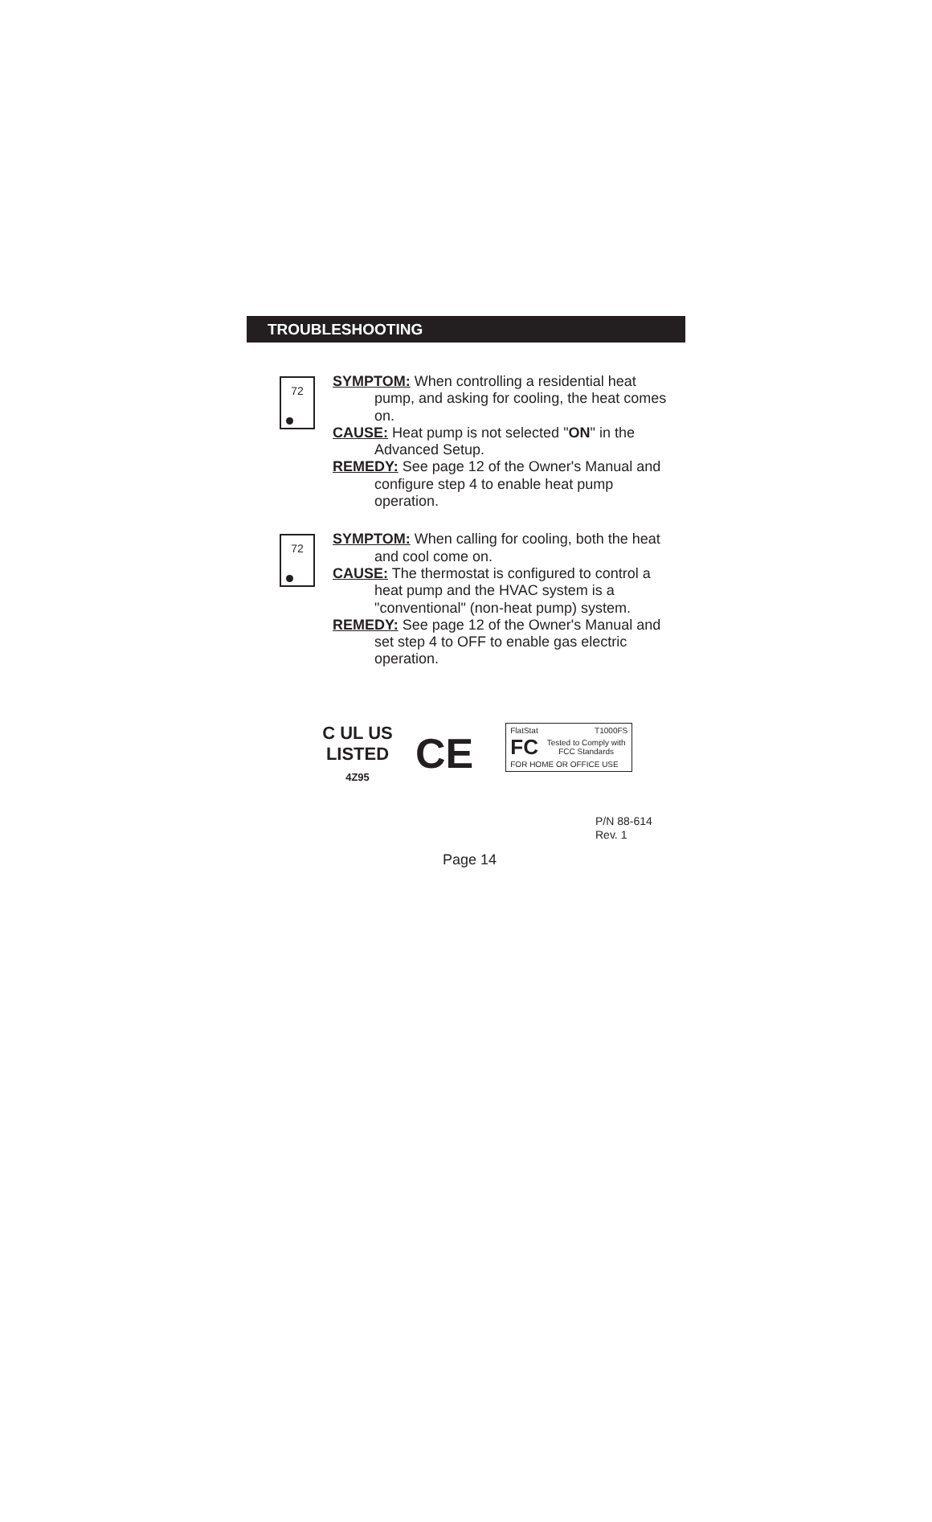TROUBLESHOOTING
72
SYMPTOM: When controlling a residential heat pump, and asking for cooling, the heat comes on.
CAUSE: Heat pump is not selected "ON" in the Advanced Setup.
REMEDY: See page 12 of the Owner's Manual and configure step 4 to enable heat pump operation.
72
SYMPTOM: When calling for cooling, both the heat and cool come on.
CAUSE: The thermostat is configured to control a heat pump and the HVAC system is a "conventional" (non-heat pump) system.
REMEDY: See page 12 of the Owner's Manual and set step 4 to OFF to enable gas electric operation.
C UL US
LISTED
4Z95
CE
FlatStat T1000FS
FC Tested to Comply with FCC Standards
FOR HOME OR OFFICE USE
P/N 88-614
Rev. 1
Page 14